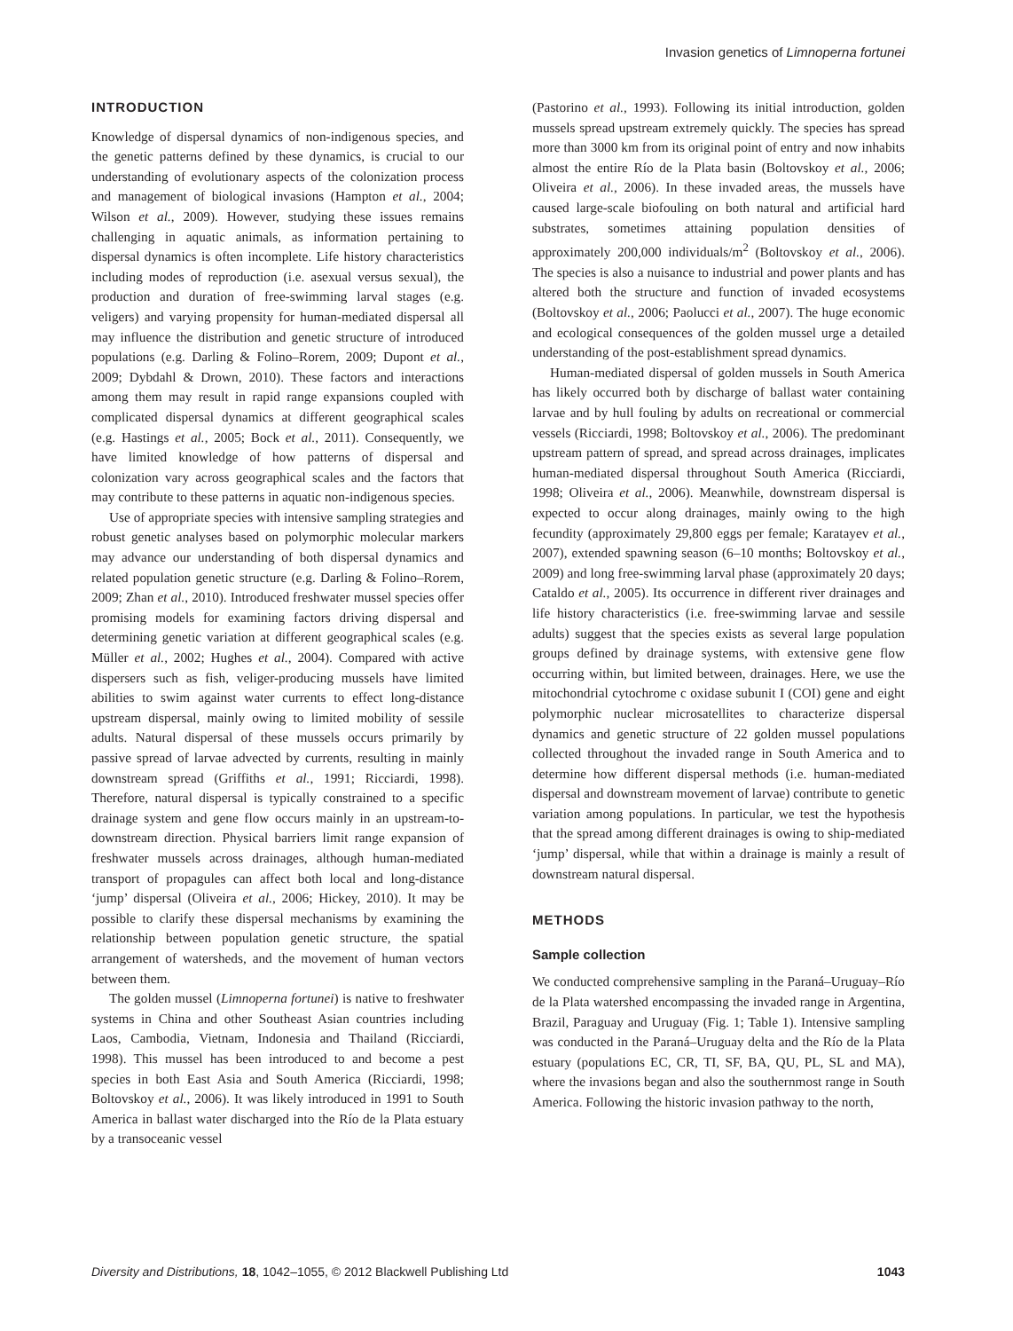Invasion genetics of Limnoperna fortunei
INTRODUCTION
Knowledge of dispersal dynamics of non-indigenous species, and the genetic patterns defined by these dynamics, is crucial to our understanding of evolutionary aspects of the colonization process and management of biological invasions (Hampton et al., 2004; Wilson et al., 2009). However, studying these issues remains challenging in aquatic animals, as information pertaining to dispersal dynamics is often incomplete. Life history characteristics including modes of reproduction (i.e. asexual versus sexual), the production and duration of free-swimming larval stages (e.g. veligers) and varying propensity for human-mediated dispersal all may influence the distribution and genetic structure of introduced populations (e.g. Darling & Folino–Rorem, 2009; Dupont et al., 2009; Dybdahl & Drown, 2010). These factors and interactions among them may result in rapid range expansions coupled with complicated dispersal dynamics at different geographical scales (e.g. Hastings et al., 2005; Bock et al., 2011). Consequently, we have limited knowledge of how patterns of dispersal and colonization vary across geographical scales and the factors that may contribute to these patterns in aquatic non-indigenous species.
Use of appropriate species with intensive sampling strategies and robust genetic analyses based on polymorphic molecular markers may advance our understanding of both dispersal dynamics and related population genetic structure (e.g. Darling & Folino–Rorem, 2009; Zhan et al., 2010). Introduced freshwater mussel species offer promising models for examining factors driving dispersal and determining genetic variation at different geographical scales (e.g. Müller et al., 2002; Hughes et al., 2004). Compared with active dispersers such as fish, veliger-producing mussels have limited abilities to swim against water currents to effect long-distance upstream dispersal, mainly owing to limited mobility of sessile adults. Natural dispersal of these mussels occurs primarily by passive spread of larvae advected by currents, resulting in mainly downstream spread (Griffiths et al., 1991; Ricciardi, 1998). Therefore, natural dispersal is typically constrained to a specific drainage system and gene flow occurs mainly in an upstream-to-downstream direction. Physical barriers limit range expansion of freshwater mussels across drainages, although human-mediated transport of propagules can affect both local and long-distance ‘jump’ dispersal (Oliveira et al., 2006; Hickey, 2010). It may be possible to clarify these dispersal mechanisms by examining the relationship between population genetic structure, the spatial arrangement of watersheds, and the movement of human vectors between them.
The golden mussel (Limnoperna fortunei) is native to freshwater systems in China and other Southeast Asian countries including Laos, Cambodia, Vietnam, Indonesia and Thailand (Ricciardi, 1998). This mussel has been introduced to and become a pest species in both East Asia and South America (Ricciardi, 1998; Boltovskoy et al., 2006). It was likely introduced in 1991 to South America in ballast water discharged into the Río de la Plata estuary by a transoceanic vessel
(Pastorino et al., 1993). Following its initial introduction, golden mussels spread upstream extremely quickly. The species has spread more than 3000 km from its original point of entry and now inhabits almost the entire Río de la Plata basin (Boltovskoy et al., 2006; Oliveira et al., 2006). In these invaded areas, the mussels have caused large-scale biofouling on both natural and artificial hard substrates, sometimes attaining population densities of approximately 200,000 individuals/m<sup>2</sup> (Boltovskoy et al., 2006). The species is also a nuisance to industrial and power plants and has altered both the structure and function of invaded ecosystems (Boltovskoy et al., 2006; Paolucci et al., 2007). The huge economic and ecological consequences of the golden mussel urge a detailed understanding of the post-establishment spread dynamics.
Human-mediated dispersal of golden mussels in South America has likely occurred both by discharge of ballast water containing larvae and by hull fouling by adults on recreational or commercial vessels (Ricciardi, 1998; Boltovskoy et al., 2006). The predominant upstream pattern of spread, and spread across drainages, implicates human-mediated dispersal throughout South America (Ricciardi, 1998; Oliveira et al., 2006). Meanwhile, downstream dispersal is expected to occur along drainages, mainly owing to the high fecundity (approximately 29,800 eggs per female; Karatayev et al., 2007), extended spawning season (6–10 months; Boltovskoy et al., 2009) and long free-swimming larval phase (approximately 20 days; Cataldo et al., 2005). Its occurrence in different river drainages and life history characteristics (i.e. free-swimming larvae and sessile adults) suggest that the species exists as several large population groups defined by drainage systems, with extensive gene flow occurring within, but limited between, drainages. Here, we use the mitochondrial cytochrome c oxidase subunit I (COI) gene and eight polymorphic nuclear microsatellites to characterize dispersal dynamics and genetic structure of 22 golden mussel populations collected throughout the invaded range in South America and to determine how different dispersal methods (i.e. human-mediated dispersal and downstream movement of larvae) contribute to genetic variation among populations. In particular, we test the hypothesis that the spread among different drainages is owing to ship-mediated ‘jump’ dispersal, while that within a drainage is mainly a result of downstream natural dispersal.
METHODS
Sample collection
We conducted comprehensive sampling in the Paraná–Uruguay–Río de la Plata watershed encompassing the invaded range in Argentina, Brazil, Paraguay and Uruguay (Fig. 1; Table 1). Intensive sampling was conducted in the Paraná–Uruguay delta and the Río de la Plata estuary (populations EC, CR, TI, SF, BA, QU, PL, SL and MA), where the invasions began and also the southernmost range in South America. Following the historic invasion pathway to the north,
Diversity and Distributions, 18, 1042–1055, © 2012 Blackwell Publishing Ltd 1043